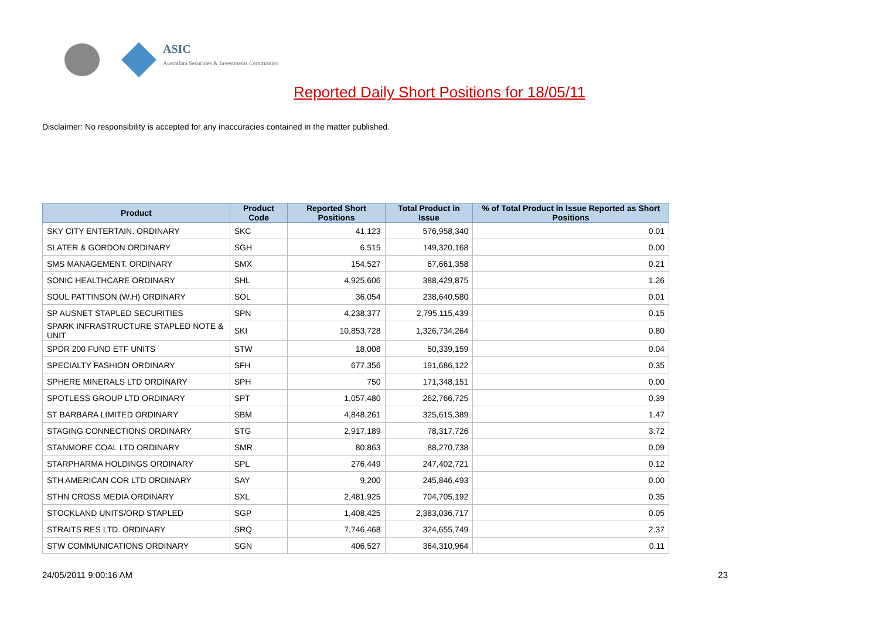ASIC
Australian Securities & Investments Commission
Reported Daily Short Positions for 18/05/11
Disclaimer: No responsibility is accepted for any inaccuracies contained in the matter published.
| Product | Product Code | Reported Short Positions | Total Product in Issue | % of Total Product in Issue Reported as Short Positions |
| --- | --- | --- | --- | --- |
| SKY CITY ENTERTAIN. ORDINARY | SKC | 41,123 | 576,958,340 | 0.01 |
| SLATER & GORDON ORDINARY | SGH | 6,515 | 149,320,168 | 0.00 |
| SMS MANAGEMENT. ORDINARY | SMX | 154,527 | 67,661,358 | 0.21 |
| SONIC HEALTHCARE ORDINARY | SHL | 4,925,606 | 388,429,875 | 1.26 |
| SOUL PATTINSON (W.H) ORDINARY | SOL | 36,054 | 238,640,580 | 0.01 |
| SP AUSNET STAPLED SECURITIES | SPN | 4,238,377 | 2,795,115,439 | 0.15 |
| SPARK INFRASTRUCTURE STAPLED NOTE & UNIT | SKI | 10,853,728 | 1,326,734,264 | 0.80 |
| SPDR 200 FUND ETF UNITS | STW | 18,008 | 50,339,159 | 0.04 |
| SPECIALTY FASHION ORDINARY | SFH | 677,356 | 191,686,122 | 0.35 |
| SPHERE MINERALS LTD ORDINARY | SPH | 750 | 171,348,151 | 0.00 |
| SPOTLESS GROUP LTD ORDINARY | SPT | 1,057,480 | 262,766,725 | 0.39 |
| ST BARBARA LIMITED ORDINARY | SBM | 4,848,261 | 325,615,389 | 1.47 |
| STAGING CONNECTIONS ORDINARY | STG | 2,917,189 | 78,317,726 | 3.72 |
| STANMORE COAL LTD ORDINARY | SMR | 80,863 | 88,270,738 | 0.09 |
| STARPHARMA HOLDINGS ORDINARY | SPL | 276,449 | 247,402,721 | 0.12 |
| STH AMERICAN COR LTD ORDINARY | SAY | 9,200 | 245,846,493 | 0.00 |
| STHN CROSS MEDIA ORDINARY | SXL | 2,481,925 | 704,705,192 | 0.35 |
| STOCKLAND UNITS/ORD STAPLED | SGP | 1,408,425 | 2,383,036,717 | 0.05 |
| STRAITS RES LTD. ORDINARY | SRQ | 7,746,468 | 324,655,749 | 2.37 |
| STW COMMUNICATIONS ORDINARY | SGN | 406,527 | 364,310,964 | 0.11 |
24/05/2011 9:00:16 AM 23